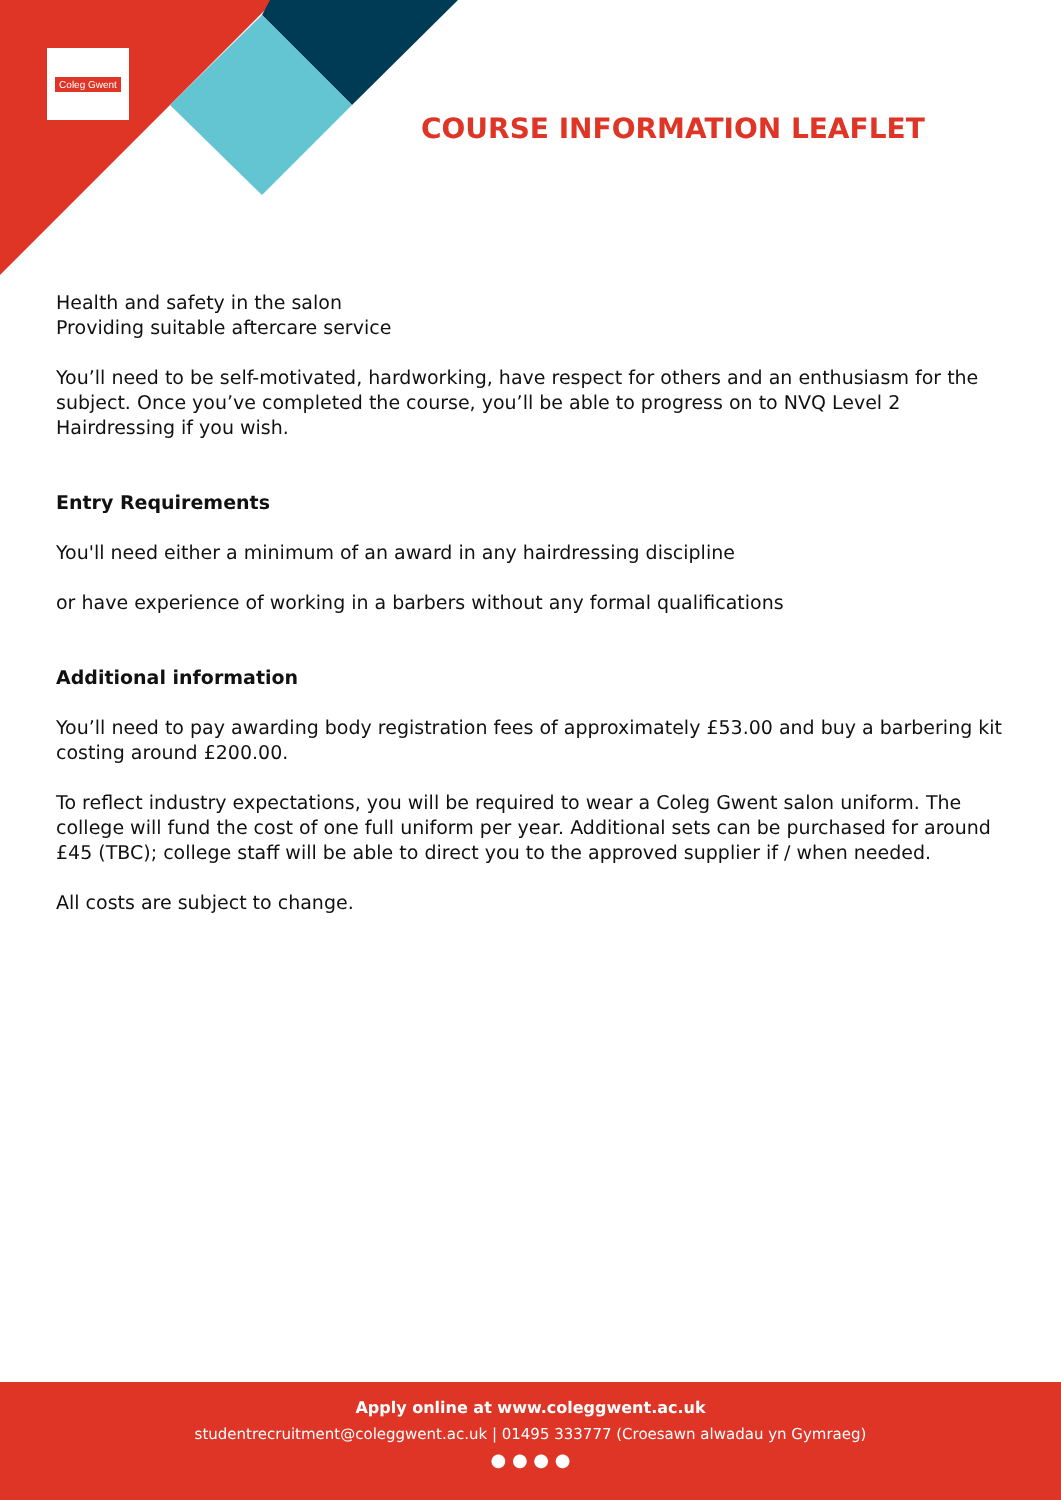Coleg Gwent
COURSE INFORMATION LEAFLET
Health and safety in the salon
Providing suitable aftercare service
You’ll need to be self-motivated, hardworking, have respect for others and an enthusiasm for the subject. Once you’ve completed the course, you’ll be able to progress on to NVQ Level 2 Hairdressing if you wish.
Entry Requirements
You'll need either a minimum of an award in any hairdressing discipline
or have experience of working in a barbers without any formal qualifications
Additional information
You’ll need to pay awarding body registration fees of approximately £53.00 and buy a barbering kit costing around £200.00.
To reflect industry expectations, you will be required to wear a Coleg Gwent salon uniform. The college will fund the cost of one full uniform per year. Additional sets can be purchased for around £45 (TBC); college staff will be able to direct you to the approved supplier if / when needed.
All costs are subject to change.
Apply online at www.coleggwent.ac.uk
studentrecruitment@coleggwent.ac.uk | 01495 333777 (Croesawn alwadau yn Gymraeg)
● ● ● ●